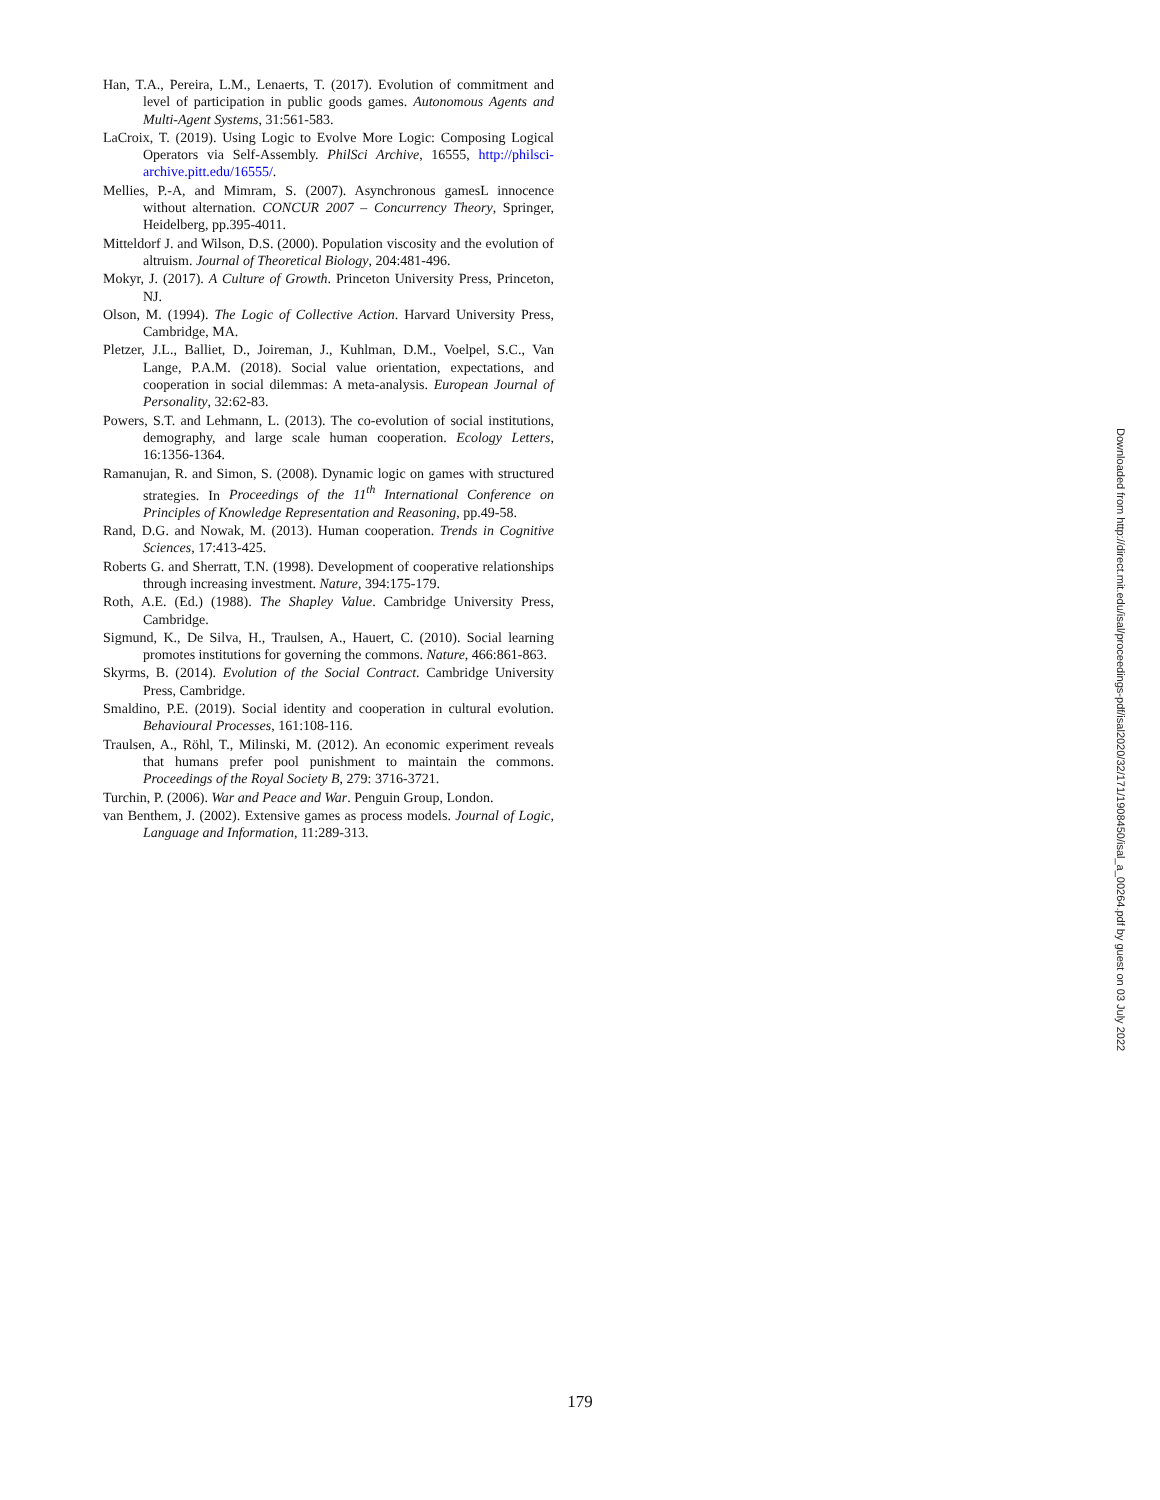Han, T.A., Pereira, L.M., Lenaerts, T. (2017). Evolution of commitment and level of participation in public goods games. Autonomous Agents and Multi-Agent Systems, 31:561-583.
LaCroix, T. (2019). Using Logic to Evolve More Logic: Composing Logical Operators via Self-Assembly. PhilSci Archive, 16555, http://philsci-archive.pitt.edu/16555/.
Mellies, P.-A, and Mimram, S. (2007). Asynchronous gamesL innocence without alternation. CONCUR 2007 – Concurrency Theory, Springer, Heidelberg, pp.395-4011.
Mitteldorf J. and Wilson, D.S. (2000). Population viscosity and the evolution of altruism. Journal of Theoretical Biology, 204:481-496.
Mokyr, J. (2017). A Culture of Growth. Princeton University Press, Princeton, NJ.
Olson, M. (1994). The Logic of Collective Action. Harvard University Press, Cambridge, MA.
Pletzer, J.L., Balliet, D., Joireman, J., Kuhlman, D.M., Voelpel, S.C., Van Lange, P.A.M. (2018). Social value orientation, expectations, and cooperation in social dilemmas: A meta-analysis. European Journal of Personality, 32:62-83.
Powers, S.T. and Lehmann, L. (2013). The co-evolution of social institutions, demography, and large scale human cooperation. Ecology Letters, 16:1356-1364.
Ramanujan, R. and Simon, S. (2008). Dynamic logic on games with structured strategies. In Proceedings of the 11<sup>th</sup> International Conference on Principles of Knowledge Representation and Reasoning, pp.49-58.
Rand, D.G. and Nowak, M. (2013). Human cooperation. Trends in Cognitive Sciences, 17:413-425.
Roberts G. and Sherratt, T.N. (1998). Development of cooperative relationships through increasing investment. Nature, 394:175-179.
Roth, A.E. (Ed.) (1988). The Shapley Value. Cambridge University Press, Cambridge.
Sigmund, K., De Silva, H., Traulsen, A., Hauert, C. (2010). Social learning promotes institutions for governing the commons. Nature, 466:861-863.
Skyrms, B. (2014). Evolution of the Social Contract. Cambridge University Press, Cambridge.
Smaldino, P.E. (2019). Social identity and cooperation in cultural evolution. Behavioural Processes, 161:108-116.
Traulsen, A., Röhl, T., Milinski, M. (2012). An economic experiment reveals that humans prefer pool punishment to maintain the commons. Proceedings of the Royal Society B, 279: 3716-3721.
Turchin, P. (2006). War and Peace and War. Penguin Group, London.
van Benthem, J. (2002). Extensive games as process models. Journal of Logic, Language and Information, 11:289-313.
Downloaded from http://direct.mit.edu/isal/proceedings-pdf/isal2020/32/171/1908450/isal_a_00264.pdf by guest on 03 July 2022
179